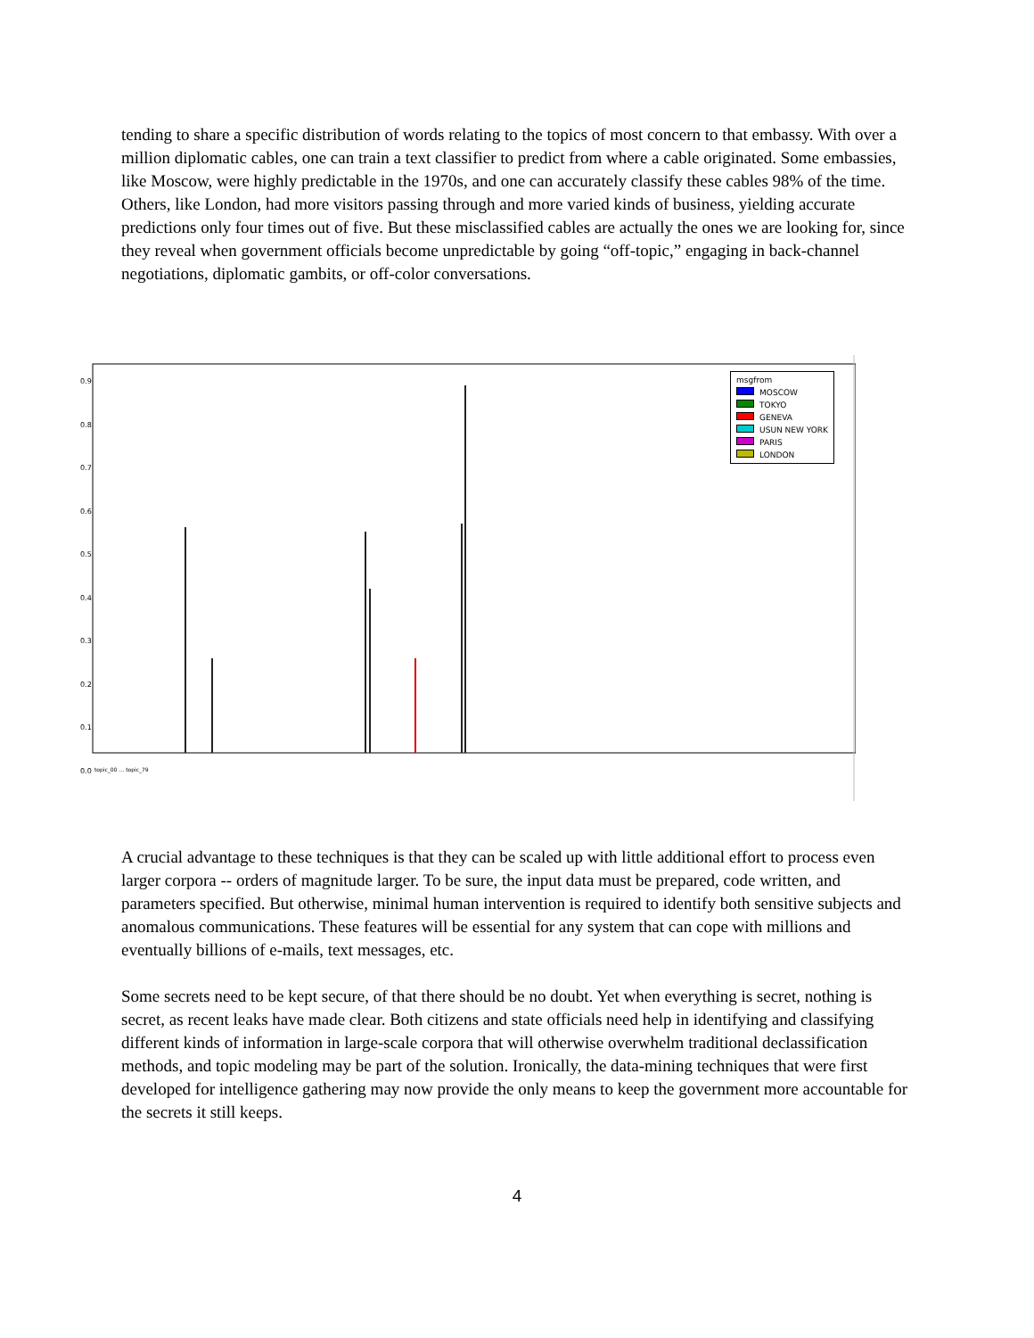tending to share a specific distribution of words relating to the topics of most concern to that embassy. With over a million diplomatic cables, one can train a text classifier to predict from where a cable originated. Some embassies, like Moscow, were highly predictable in the 1970s, and one can accurately classify these cables 98% of the time. Others, like London, had more visitors passing through and more varied kinds of business, yielding accurate predictions only four times out of five. But these misclassified cables are actually the ones we are looking for, since they reveal when government officials become unpredictable by going “off-topic,” engaging in back-channel negotiations, diplomatic gambits, or off-color conversations.
msgfrom
MOSCOW
TOKYO
GENEVA
USUN NEW YORK
PARIS
LONDON
0.9
0.8
0.7
0.6
0.5
0.4
0.3
0.2
0.1
0.0
topic_00 … topic_79
A crucial advantage to these techniques is that they can be scaled up with little additional effort to process even larger corpora -- orders of magnitude larger. To be sure, the input data must be prepared, code written, and parameters specified. But otherwise, minimal human intervention is required to identify both sensitive subjects and anomalous communications. These features will be essential for any system that can cope with millions and eventually billions of e-mails, text messages, etc.
Some secrets need to be kept secure, of that there should be no doubt. Yet when everything is secret, nothing is secret, as recent leaks have made clear. Both citizens and state officials need help in identifying and classifying different kinds of information in large-scale corpora that will otherwise overwhelm traditional declassification methods, and topic modeling may be part of the solution. Ironically, the data-mining techniques that were first developed for intelligence gathering may now provide the only means to keep the government more accountable for the secrets it still keeps.
4